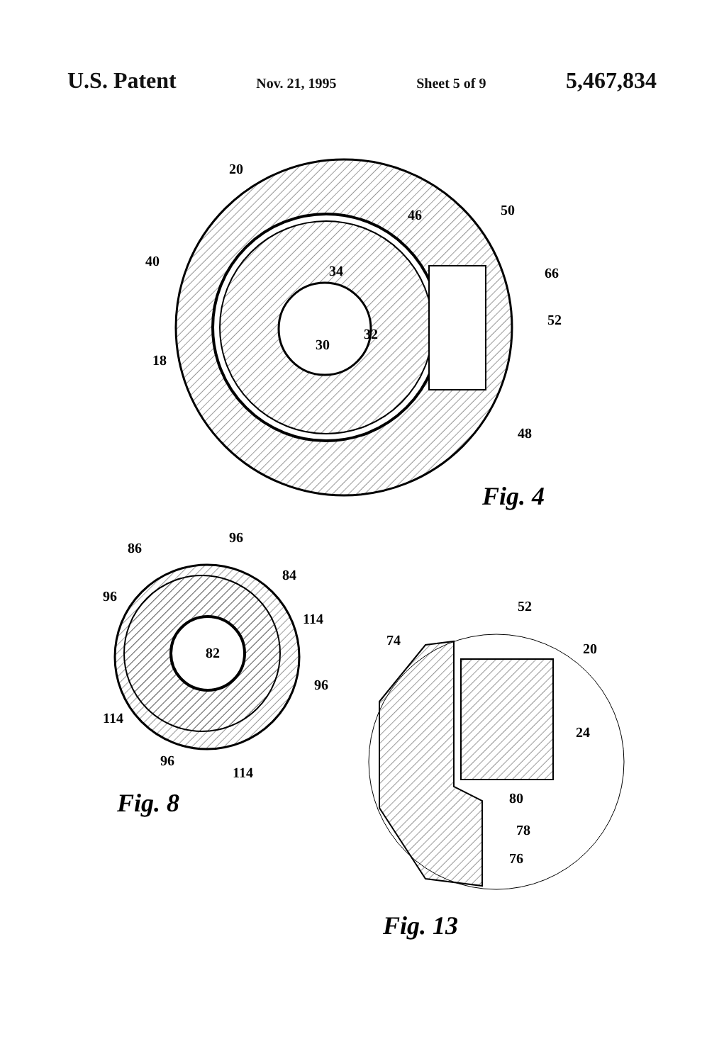U.S. Patent Nov. 21, 1995 Sheet 5 of 9 5,467,834
20
46
50
40
34
66
52
32
30
18
48
Fig. 4
86
96
84
96
114
82
96
114
96
114
Fig. 8
52
74
20
24
80
78
76
Fig. 13